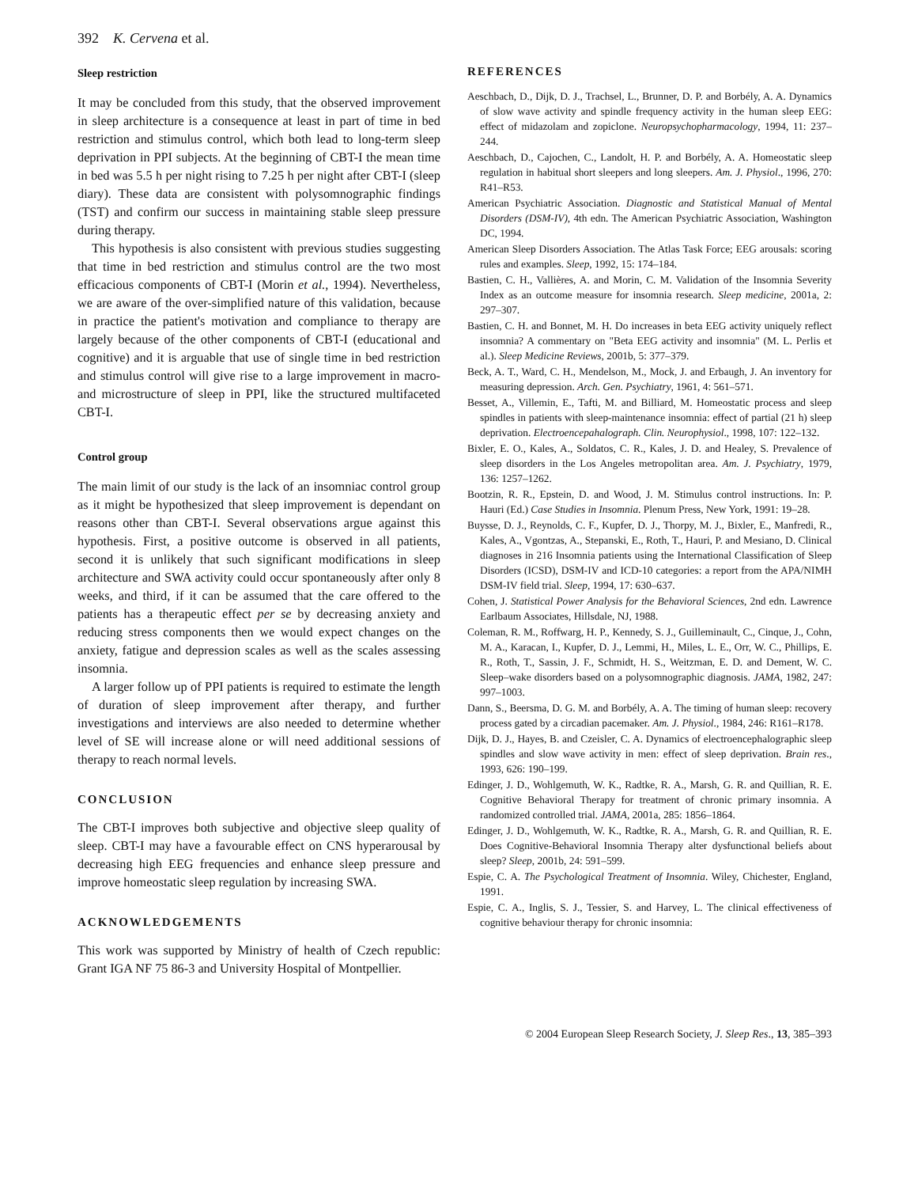392 K. Cervena et al.
Sleep restriction
It may be concluded from this study, that the observed improvement in sleep architecture is a consequence at least in part of time in bed restriction and stimulus control, which both lead to long-term sleep deprivation in PPI subjects. At the beginning of CBT-I the mean time in bed was 5.5 h per night rising to 7.25 h per night after CBT-I (sleep diary). These data are consistent with polysomnographic findings (TST) and confirm our success in maintaining stable sleep pressure during therapy.
This hypothesis is also consistent with previous studies suggesting that time in bed restriction and stimulus control are the two most efficacious components of CBT-I (Morin et al., 1994). Nevertheless, we are aware of the over-simplified nature of this validation, because in practice the patient's motivation and compliance to therapy are largely because of the other components of CBT-I (educational and cognitive) and it is arguable that use of single time in bed restriction and stimulus control will give rise to a large improvement in macro- and microstructure of sleep in PPI, like the structured multifaceted CBT-I.
Control group
The main limit of our study is the lack of an insomniac control group as it might be hypothesized that sleep improvement is dependant on reasons other than CBT-I. Several observations argue against this hypothesis. First, a positive outcome is observed in all patients, second it is unlikely that such significant modifications in sleep architecture and SWA activity could occur spontaneously after only 8 weeks, and third, if it can be assumed that the care offered to the patients has a therapeutic effect per se by decreasing anxiety and reducing stress components then we would expect changes on the anxiety, fatigue and depression scales as well as the scales assessing insomnia.
A larger follow up of PPI patients is required to estimate the length of duration of sleep improvement after therapy, and further investigations and interviews are also needed to determine whether level of SE will increase alone or will need additional sessions of therapy to reach normal levels.
CONCLUSION
The CBT-I improves both subjective and objective sleep quality of sleep. CBT-I may have a favourable effect on CNS hyperarousal by decreasing high EEG frequencies and enhance sleep pressure and improve homeostatic sleep regulation by increasing SWA.
ACKNOWLEDGEMENTS
This work was supported by Ministry of health of Czech republic: Grant IGA NF 75 86-3 and University Hospital of Montpellier.
REFERENCES
Aeschbach, D., Dijk, D. J., Trachsel, L., Brunner, D. P. and Borbély, A. A. Dynamics of slow wave activity and spindle frequency activity in the human sleep EEG: effect of midazolam and zopiclone. Neuropsychopharmacology, 1994, 11: 237–244.
Aeschbach, D., Cajochen, C., Landolt, H. P. and Borbély, A. A. Homeostatic sleep regulation in habitual short sleepers and long sleepers. Am. J. Physiol., 1996, 270: R41–R53.
American Psychiatric Association. Diagnostic and Statistical Manual of Mental Disorders (DSM-IV), 4th edn. The American Psychiatric Association, Washington DC, 1994.
American Sleep Disorders Association. The Atlas Task Force; EEG arousals: scoring rules and examples. Sleep, 1992, 15: 174–184.
Bastien, C. H., Vallières, A. and Morin, C. M. Validation of the Insomnia Severity Index as an outcome measure for insomnia research. Sleep medicine, 2001a, 2: 297–307.
Bastien, C. H. and Bonnet, M. H. Do increases in beta EEG activity uniquely reflect insomnia? A commentary on "Beta EEG activity and insomnia" (M. L. Perlis et al.). Sleep Medicine Reviews, 2001b, 5: 377–379.
Beck, A. T., Ward, C. H., Mendelson, M., Mock, J. and Erbaugh, J. An inventory for measuring depression. Arch. Gen. Psychiatry, 1961, 4: 561–571.
Besset, A., Villemin, E., Tafti, M. and Billiard, M. Homeostatic process and sleep spindles in patients with sleep-maintenance insomnia: effect of partial (21 h) sleep deprivation. Electroencepahalograph. Clin. Neurophysiol., 1998, 107: 122–132.
Bixler, E. O., Kales, A., Soldatos, C. R., Kales, J. D. and Healey, S. Prevalence of sleep disorders in the Los Angeles metropolitan area. Am. J. Psychiatry, 1979, 136: 1257–1262.
Bootzin, R. R., Epstein, D. and Wood, J. M. Stimulus control instructions. In: P. Hauri (Ed.) Case Studies in Insomnia. Plenum Press, New York, 1991: 19–28.
Buysse, D. J., Reynolds, C. F., Kupfer, D. J., Thorpy, M. J., Bixler, E., Manfredi, R., Kales, A., Vgontzas, A., Stepanski, E., Roth, T., Hauri, P. and Mesiano, D. Clinical diagnoses in 216 Insomnia patients using the International Classification of Sleep Disorders (ICSD), DSM-IV and ICD-10 categories: a report from the APA/NIMH DSM-IV field trial. Sleep, 1994, 17: 630–637.
Cohen, J. Statistical Power Analysis for the Behavioral Sciences, 2nd edn. Lawrence Earlbaum Associates, Hillsdale, NJ, 1988.
Coleman, R. M., Roffwarg, H. P., Kennedy, S. J., Guilleminault, C., Cinque, J., Cohn, M. A., Karacan, I., Kupfer, D. J., Lemmi, H., Miles, L. E., Orr, W. C., Phillips, E. R., Roth, T., Sassin, J. F., Schmidt, H. S., Weitzman, E. D. and Dement, W. C. Sleep–wake disorders based on a polysomnographic diagnosis. JAMA, 1982, 247: 997–1003.
Dann, S., Beersma, D. G. M. and Borbély, A. A. The timing of human sleep: recovery process gated by a circadian pacemaker. Am. J. Physiol., 1984, 246: R161–R178.
Dijk, D. J., Hayes, B. and Czeisler, C. A. Dynamics of electroencephalographic sleep spindles and slow wave activity in men: effect of sleep deprivation. Brain res., 1993, 626: 190–199.
Edinger, J. D., Wohlgemuth, W. K., Radtke, R. A., Marsh, G. R. and Quillian, R. E. Cognitive Behavioral Therapy for treatment of chronic primary insomnia. A randomized controlled trial. JAMA, 2001a, 285: 1856–1864.
Edinger, J. D., Wohlgemuth, W. K., Radtke, R. A., Marsh, G. R. and Quillian, R. E. Does Cognitive-Behavioral Insomnia Therapy alter dysfunctional beliefs about sleep? Sleep, 2001b, 24: 591–599.
Espie, C. A. The Psychological Treatment of Insomnia. Wiley, Chichester, England, 1991.
Espie, C. A., Inglis, S. J., Tessier, S. and Harvey, L. The clinical effectiveness of cognitive behaviour therapy for chronic insomnia:
© 2004 European Sleep Research Society, J. Sleep Res., 13, 385–393